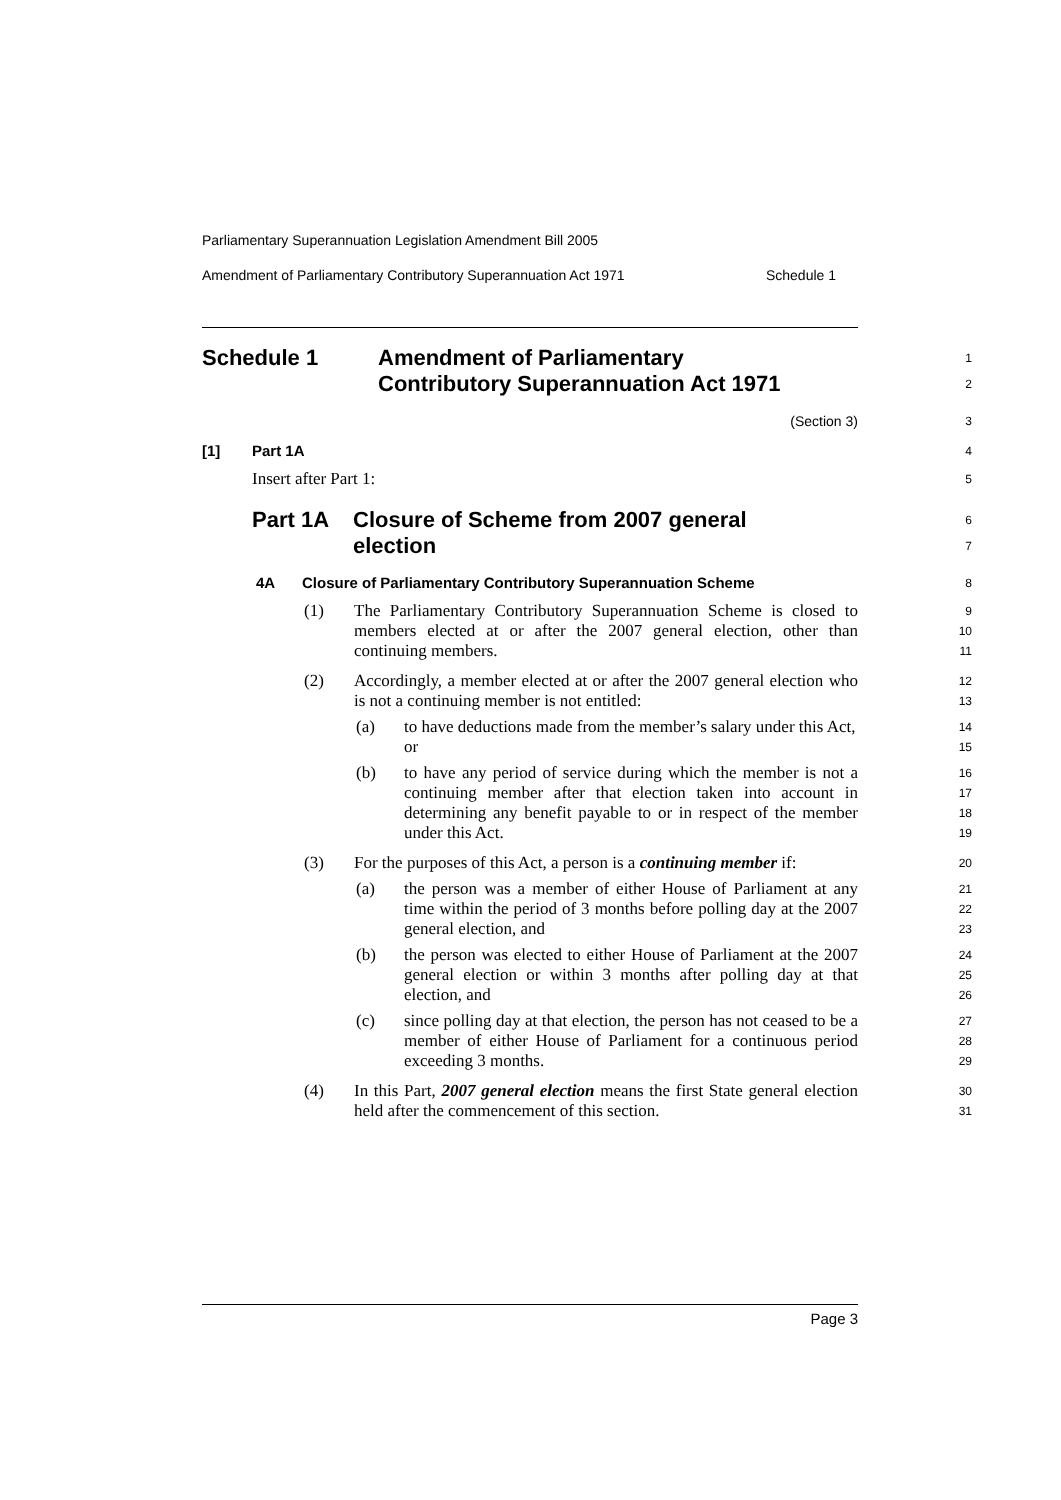Parliamentary Superannuation Legislation Amendment Bill 2005
Amendment of Parliamentary Contributory Superannuation Act 1971 Schedule 1
Schedule 1 Amendment of Parliamentary
Contributory Superannuation Act 1971
1
2
(Section 3)
3
[1] Part 1A
4
Insert after Part 1:
5
Part 1A Closure of Scheme from 2007 general
election
6
7
4A Closure of Parliamentary Contributory Superannuation Scheme
8
(1) The Parliamentary Contributory Superannuation Scheme is closed to members elected at or after the 2007 general election, other than continuing members.
9
10
11
(2) Accordingly, a member elected at or after the 2007 general election who is not a continuing member is not entitled:
12
13
(a) to have deductions made from the member’s salary under this Act, or
14
15
(b) to have any period of service during which the member is not a continuing member after that election taken into account in determining any benefit payable to or in respect of the member under this Act.
16
17
18
19
(3) For the purposes of this Act, a person is a continuing member if:
20
(a) the person was a member of either House of Parliament at any time within the period of 3 months before polling day at the 2007 general election, and
21
22
23
(b) the person was elected to either House of Parliament at the 2007 general election or within 3 months after polling day at that election, and
24
25
26
(c) since polling day at that election, the person has not ceased to be a member of either House of Parliament for a continuous period exceeding 3 months.
27
28
29
(4) In this Part, 2007 general election means the first State general election held after the commencement of this section.
30
31
Page 3